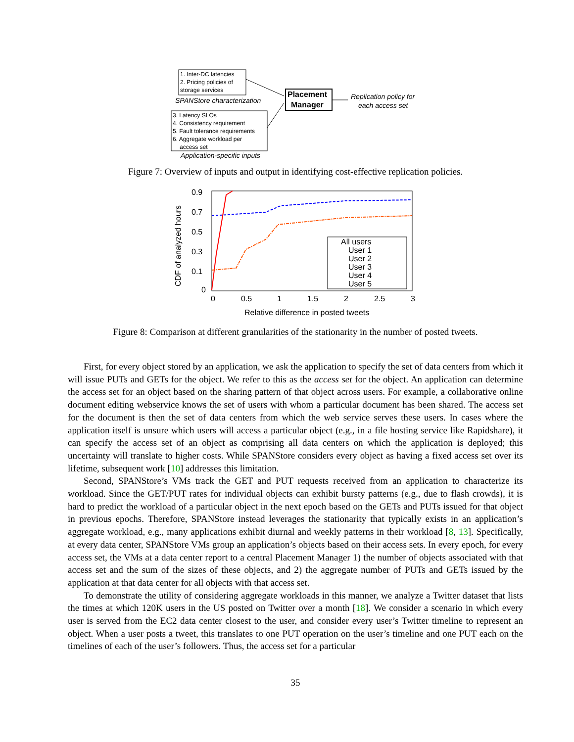1. Inter-DC latencies
2. Pricing policies of
storage services
SPANStore characterization
3. Latency SLOs
4. Consistency requirement
5. Fault tolerance requirements
6. Aggregate workload per
access set
Application-specific inputs
Placement
Manager
Replication policy for
each access set
Figure 7: Overview of inputs and output in identifying cost-effective replication policies.
CDF of analyzed hours
0.9
0.7
0.5
0.3
0.1
0
0
0.5
1
1.5
2
2.5
3
All users
User 1
User 2
User 3
User 4
User 5
Relative difference in posted tweets
Figure 8: Comparison at different granularities of the stationarity in the number of posted tweets.
First, for every object stored by an application, we ask the application to specify the set of data centers from which it will issue PUTs and GETs for the object. We refer to this as the access set for the object. An application can determine the access set for an object based on the sharing pattern of that object across users. For example, a collaborative online document editing webservice knows the set of users with whom a particular document has been shared. The access set for the document is then the set of data centers from which the web service serves these users. In cases where the application itself is unsure which users will access a particular object (e.g., in a file hosting service like Rapidshare), it can specify the access set of an object as comprising all data centers on which the application is deployed; this uncertainty will translate to higher costs. While SPANStore considers every object as having a fixed access set over its lifetime, subsequent work [10] addresses this limitation.
Second, SPANStore’s VMs track the GET and PUT requests received from an application to characterize its workload. Since the GET/PUT rates for individual objects can exhibit bursty patterns (e.g., due to flash crowds), it is hard to predict the workload of a particular object in the next epoch based on the GETs and PUTs issued for that object in previous epochs. Therefore, SPANStore instead leverages the stationarity that typically exists in an application’s aggregate workload, e.g., many applications exhibit diurnal and weekly patterns in their workload [8, 13]. Specifically, at every data center, SPANStore VMs group an application’s objects based on their access sets. In every epoch, for every access set, the VMs at a data center report to a central Placement Manager 1) the number of objects associated with that access set and the sum of the sizes of these objects, and 2) the aggregate number of PUTs and GETs issued by the application at that data center for all objects with that access set.
To demonstrate the utility of considering aggregate workloads in this manner, we analyze a Twitter dataset that lists the times at which 120K users in the US posted on Twitter over a month [18]. We consider a scenario in which every user is served from the EC2 data center closest to the user, and consider every user’s Twitter timeline to represent an object. When a user posts a tweet, this translates to one PUT operation on the user’s timeline and one PUT each on the timelines of each of the user’s followers. Thus, the access set for a particular
35